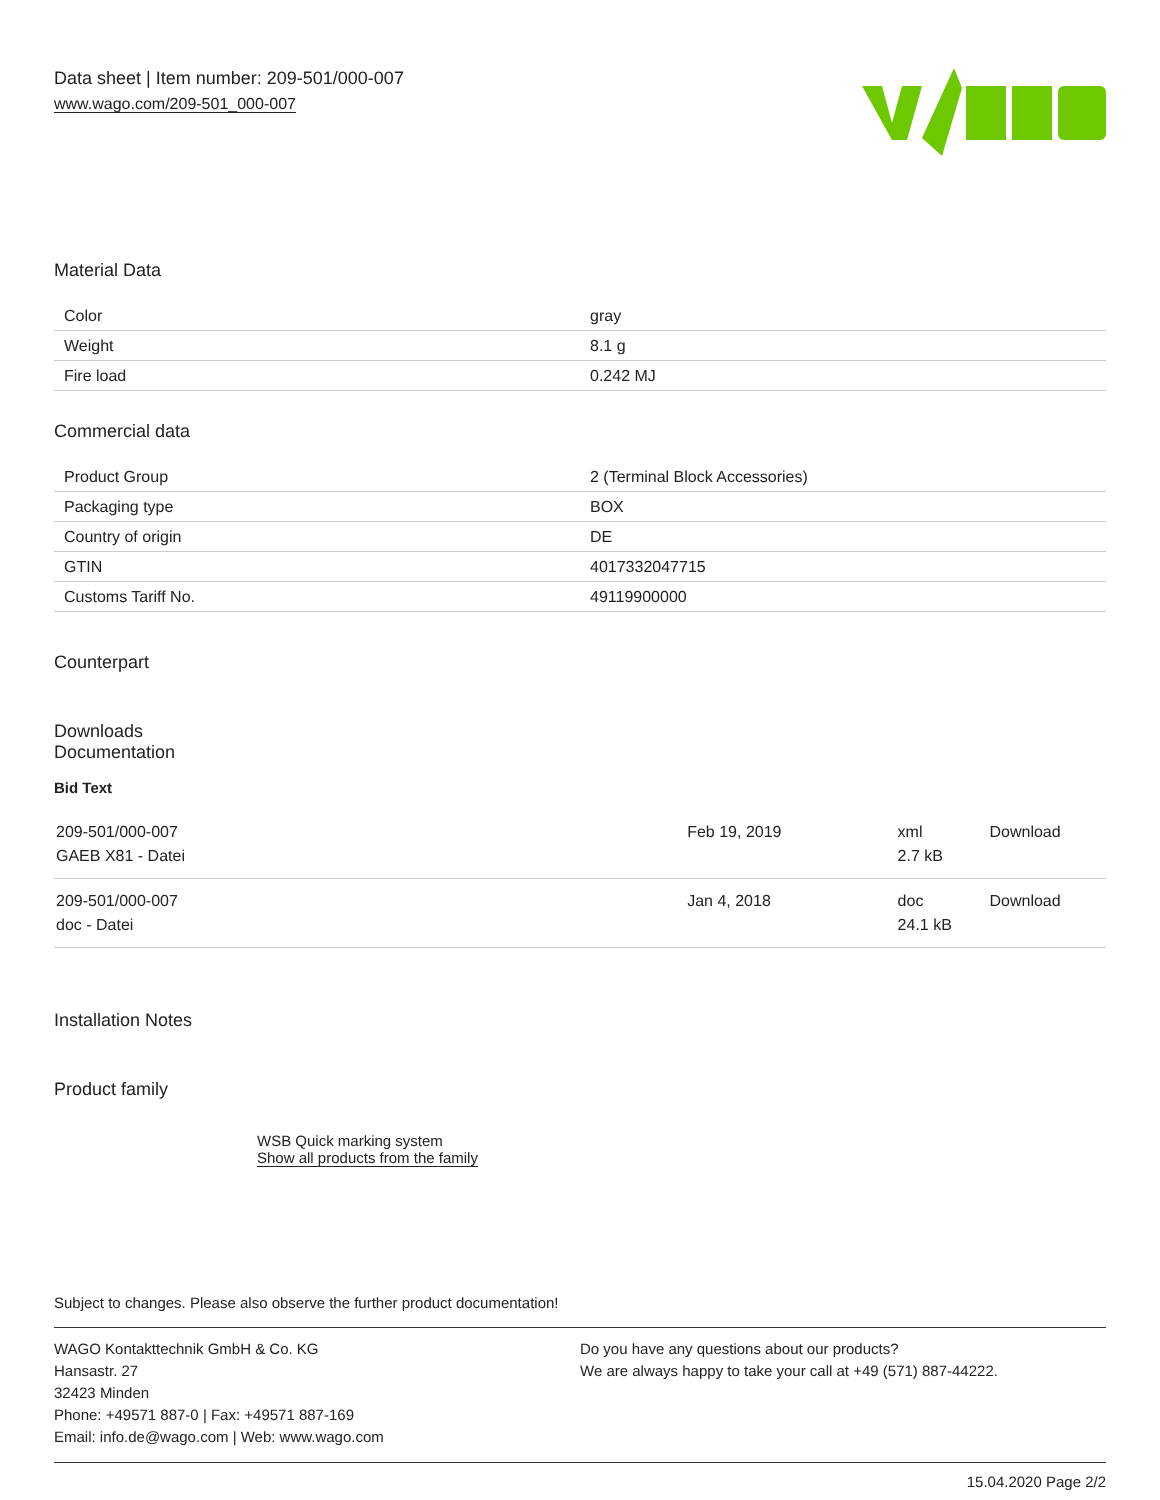Data sheet | Item number: 209-501/000-007
www.wago.com/209-501_000-007
Material Data
| Color | gray |
| Weight | 8.1 g |
| Fire load | 0.242 MJ |
Commercial data
| Product Group | 2 (Terminal Block Accessories) |
| Packaging type | BOX |
| Country of origin | DE |
| GTIN | 4017332047715 |
| Customs Tariff No. | 49119900000 |
Counterpart
Downloads
Documentation
Bid Text
| 209-501/000-007 GAEB X81 - Datei | Feb 19, 2019 | xml 2.7 kB | Download |
| 209-501/000-007 doc - Datei | Jan 4, 2018 | doc 24.1 kB | Download |
Installation Notes
Product family
WSB Quick marking system
Show all products from the family
Subject to changes. Please also observe the further product documentation!
WAGO Kontakttechnik GmbH & Co. KG
Hansastr. 27
32423 Minden
Phone: +49571 887-0 | Fax: +49571 887-169
Email: info.de@wago.com | Web: www.wago.com
Do you have any questions about our products?
We are always happy to take your call at +49 (571) 887-44222.
15.04.2020 Page 2/2